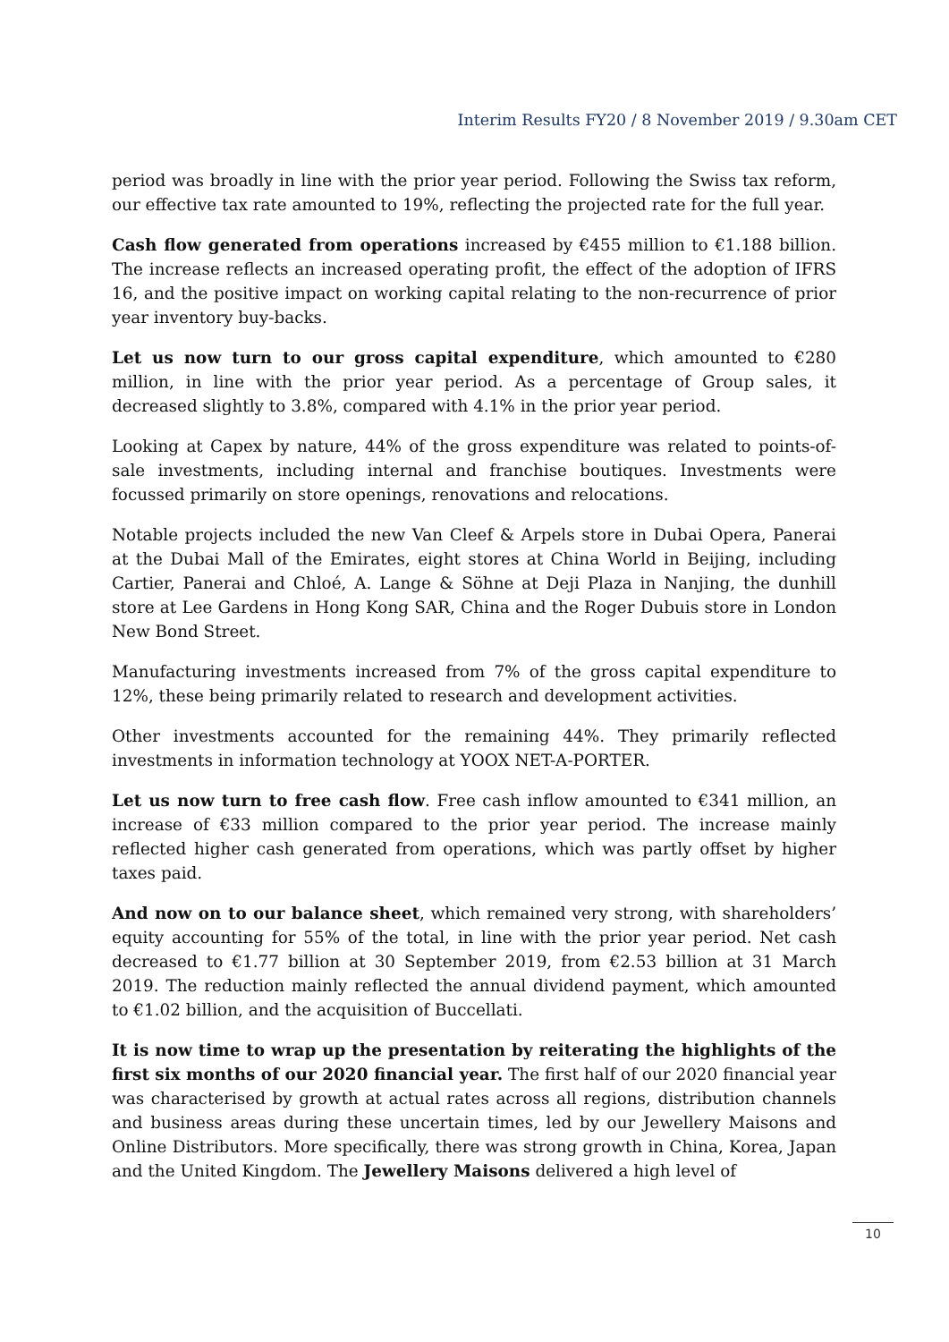Interim Results FY20 / 8 November 2019 / 9.30am CET
period was broadly in line with the prior year period. Following the Swiss tax reform, our effective tax rate amounted to 19%, reflecting the projected rate for the full year.
Cash flow generated from operations increased by €455 million to €1.188 billion. The increase reflects an increased operating profit, the effect of the adoption of IFRS 16, and the positive impact on working capital relating to the non-recurrence of prior year inventory buy-backs.
Let us now turn to our gross capital expenditure, which amounted to €280 million, in line with the prior year period. As a percentage of Group sales, it decreased slightly to 3.8%, compared with 4.1% in the prior year period.
Looking at Capex by nature, 44% of the gross expenditure was related to points-of-sale investments, including internal and franchise boutiques. Investments were focussed primarily on store openings, renovations and relocations.
Notable projects included the new Van Cleef & Arpels store in Dubai Opera, Panerai at the Dubai Mall of the Emirates, eight stores at China World in Beijing, including Cartier, Panerai and Chloé, A. Lange & Söhne at Deji Plaza in Nanjing, the dunhill store at Lee Gardens in Hong Kong SAR, China and the Roger Dubuis store in London New Bond Street.
Manufacturing investments increased from 7% of the gross capital expenditure to 12%, these being primarily related to research and development activities.
Other investments accounted for the remaining 44%. They primarily reflected investments in information technology at YOOX NET-A-PORTER.
Let us now turn to free cash flow. Free cash inflow amounted to €341 million, an increase of €33 million compared to the prior year period. The increase mainly reflected higher cash generated from operations, which was partly offset by higher taxes paid.
And now on to our balance sheet, which remained very strong, with shareholders’ equity accounting for 55% of the total, in line with the prior year period. Net cash decreased to €1.77 billion at 30 September 2019, from €2.53 billion at 31 March 2019. The reduction mainly reflected the annual dividend payment, which amounted to €1.02 billion, and the acquisition of Buccellati.
It is now time to wrap up the presentation by reiterating the highlights of the first six months of our 2020 financial year. The first half of our 2020 financial year was characterised by growth at actual rates across all regions, distribution channels and business areas during these uncertain times, led by our Jewellery Maisons and Online Distributors. More specifically, there was strong growth in China, Korea, Japan and the United Kingdom. The Jewellery Maisons delivered a high level of
10